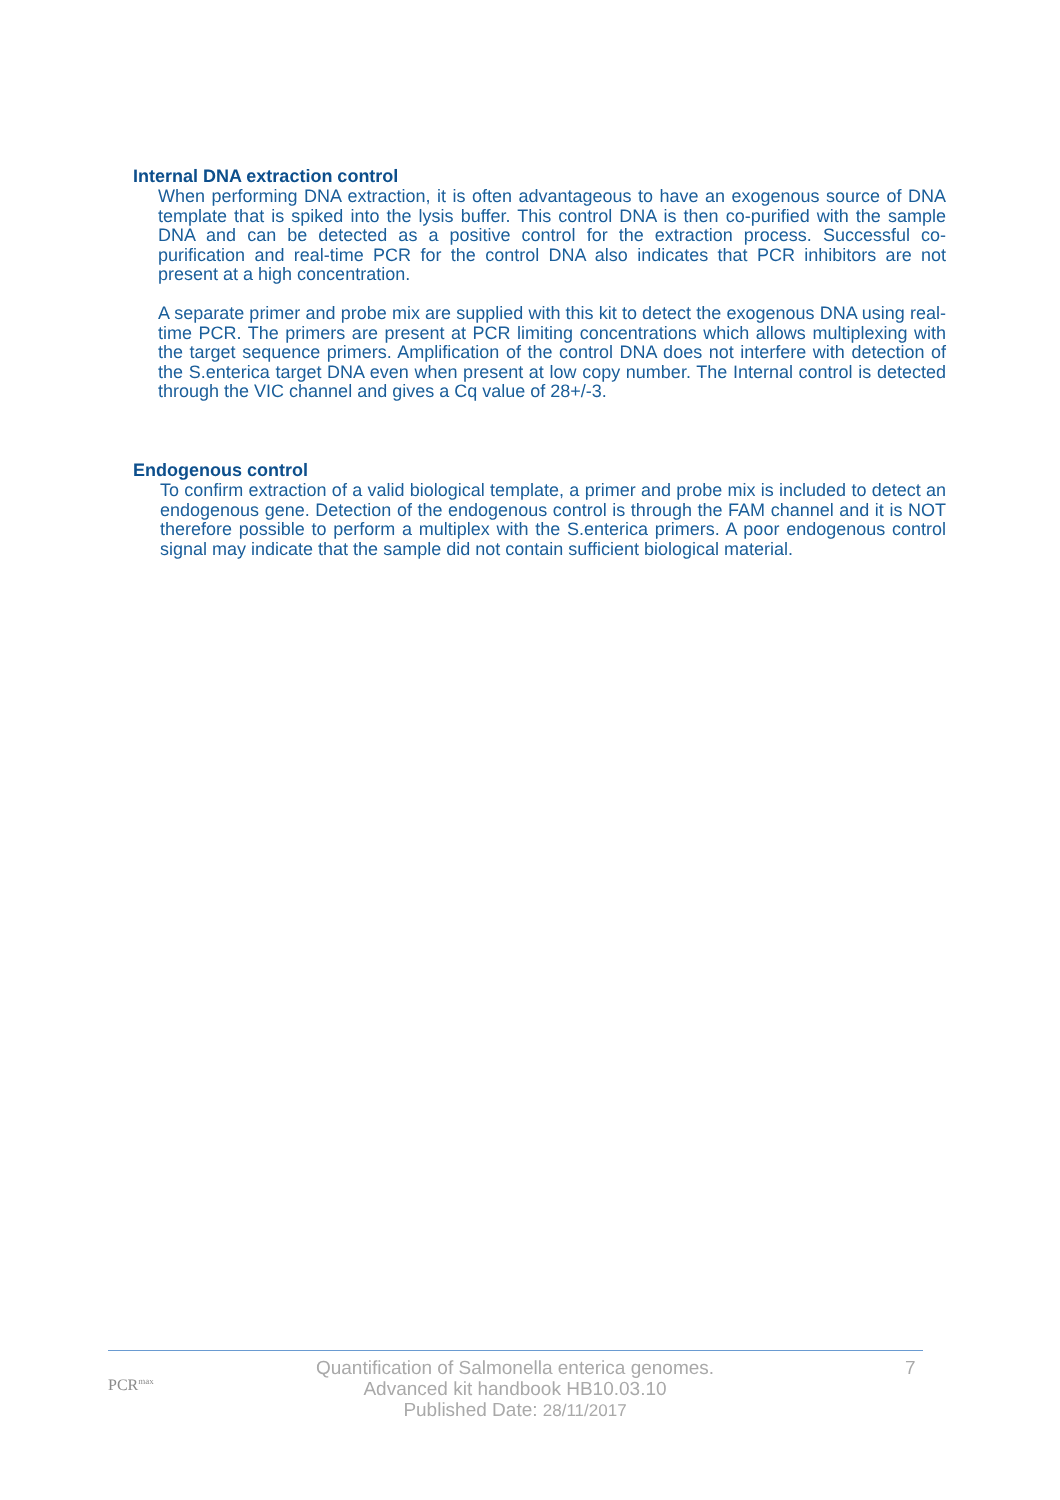Internal DNA extraction control
When performing DNA extraction, it is often advantageous to have an exogenous source of DNA template that is spiked into the lysis buffer. This control DNA is then co-purified with the sample DNA and can be detected as a positive control for the extraction process. Successful co-purification and real-time PCR for the control DNA also indicates that PCR inhibitors are not present at a high concentration.
A separate primer and probe mix are supplied with this kit to detect the exogenous DNA using real-time PCR. The primers are present at PCR limiting concentrations which allows multiplexing with the target sequence primers. Amplification of the control DNA does not interfere with detection of the S.enterica target DNA even when present at low copy number. The Internal control is detected through the VIC channel and gives a Cq value of 28+/-3.
Endogenous control
To confirm extraction of a valid biological template, a primer and probe mix is included to detect an endogenous gene. Detection of the endogenous control is through the FAM channel and it is NOT therefore possible to perform a multiplex with the S.enterica primers. A poor endogenous control signal may indicate that the sample did not contain sufficient biological material.
PCR<sup>max</sup>
Quantification of Salmonella enterica genomes.
Advanced kit handbook HB10.03.10
Published Date: 28/11/2017
7